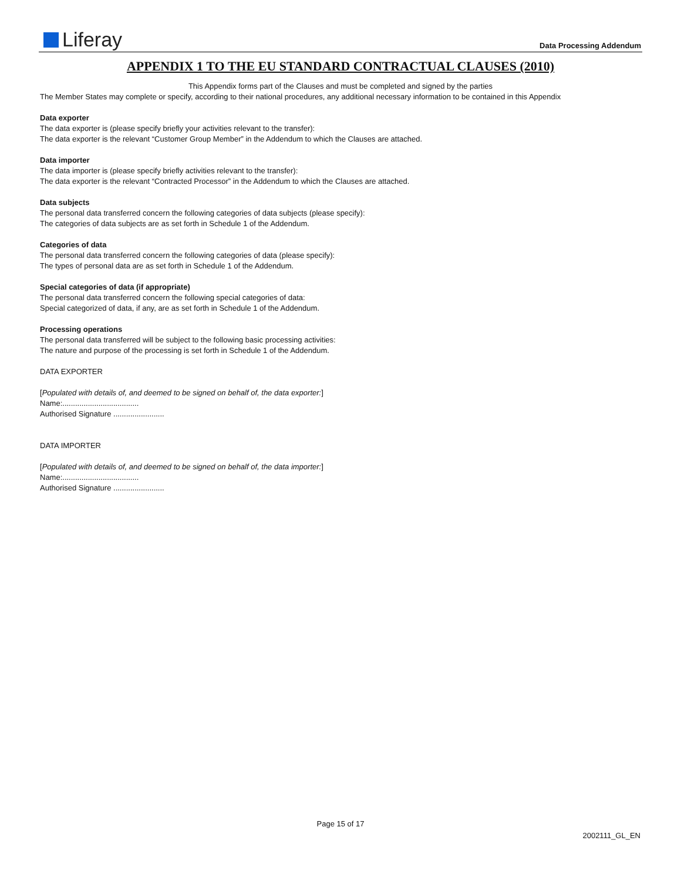Liferay Data Processing Addendum
APPENDIX 1 TO THE EU STANDARD CONTRACTUAL CLAUSES (2010)
This Appendix forms part of the Clauses and must be completed and signed by the parties
The Member States may complete or specify, according to their national procedures, any additional necessary information to be contained in this Appendix
Data exporter
The data exporter is (please specify briefly your activities relevant to the transfer):
The data exporter is the relevant “Customer Group Member” in the Addendum to which the Clauses are attached.
Data importer
The data importer is (please specify briefly activities relevant to the transfer):
The data exporter is the relevant “Contracted Processor” in the Addendum to which the Clauses are attached.
Data subjects
The personal data transferred concern the following categories of data subjects (please specify):
The categories of data subjects are as set forth in Schedule 1 of the Addendum.
Categories of data
The personal data transferred concern the following categories of data (please specify):
The types of personal data are as set forth in Schedule 1 of the Addendum.
Special categories of data (if appropriate)
The personal data transferred concern the following special categories of data:
Special categorized of data, if any, are as set forth in Schedule 1 of the Addendum.
Processing operations
The personal data transferred will be subject to the following basic processing activities:
The nature and purpose of the processing is set forth in Schedule 1 of the Addendum.
DATA EXPORTER
[Populated with details of, and deemed to be signed on behalf of, the data exporter:]
Name:....................................
Authorised Signature ........................
DATA IMPORTER
[Populated with details of, and deemed to be signed on behalf of, the data importer:]
Name:....................................
Authorised Signature ........................
Page 15 of 17
2002111_GL_EN